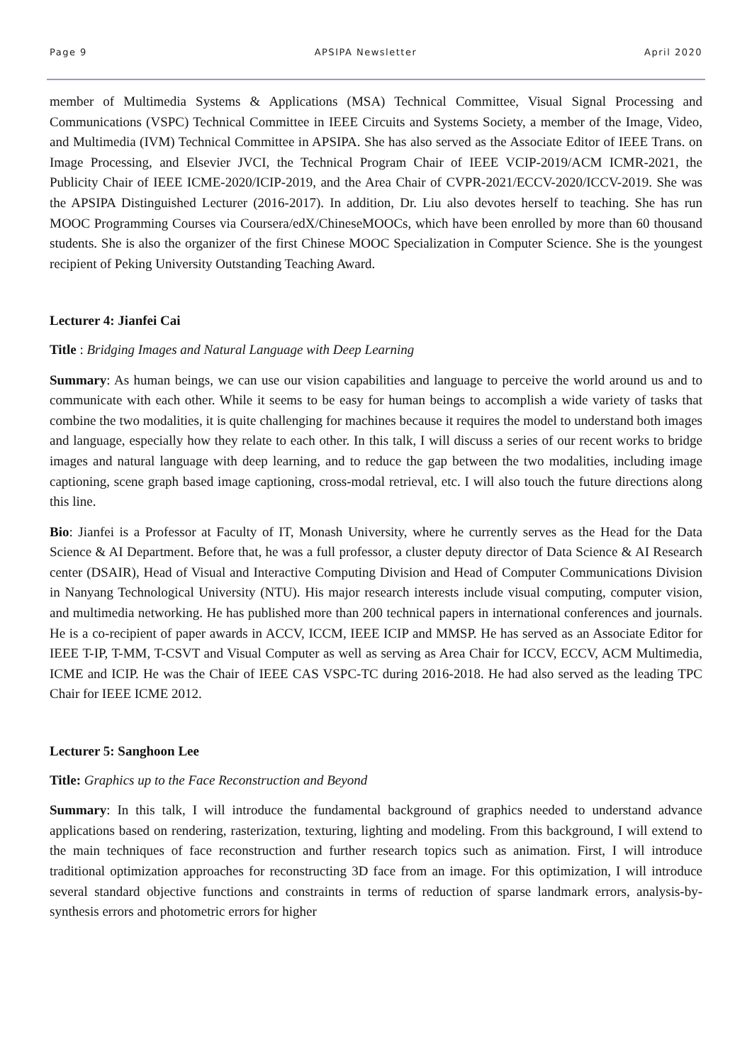Page 9 APSIPA Newsletter April 2020
member of Multimedia Systems & Applications (MSA) Technical Committee, Visual Signal Processing and Communications (VSPC) Technical Committee in IEEE Circuits and Systems Society, a member of the Image, Video, and Multimedia (IVM) Technical Committee in APSIPA. She has also served as the Associate Editor of IEEE Trans. on Image Processing, and Elsevier JVCI, the Technical Program Chair of IEEE VCIP-2019/ACM ICMR-2021, the Publicity Chair of IEEE ICME-2020/ICIP-2019, and the Area Chair of CVPR-2021/ECCV-2020/ICCV-2019. She was the APSIPA Distinguished Lecturer (2016-2017). In addition, Dr. Liu also devotes herself to teaching. She has run MOOC Programming Courses via Coursera/edX/ChineseMOOCs, which have been enrolled by more than 60 thousand students. She is also the organizer of the first Chinese MOOC Specialization in Computer Science. She is the youngest recipient of Peking University Outstanding Teaching Award.
Lecturer 4: Jianfei Cai
Title : Bridging Images and Natural Language with Deep Learning
Summary: As human beings, we can use our vision capabilities and language to perceive the world around us and to communicate with each other. While it seems to be easy for human beings to accomplish a wide variety of tasks that combine the two modalities, it is quite challenging for machines because it requires the model to understand both images and language, especially how they relate to each other. In this talk, I will discuss a series of our recent works to bridge images and natural language with deep learning, and to reduce the gap between the two modalities, including image captioning, scene graph based image captioning, cross-modal retrieval, etc. I will also touch the future directions along this line.
Bio: Jianfei is a Professor at Faculty of IT, Monash University, where he currently serves as the Head for the Data Science & AI Department. Before that, he was a full professor, a cluster deputy director of Data Science & AI Research center (DSAIR), Head of Visual and Interactive Computing Division and Head of Computer Communications Division in Nanyang Technological University (NTU). His major research interests include visual computing, computer vision, and multimedia networking. He has published more than 200 technical papers in international conferences and journals. He is a co-recipient of paper awards in ACCV, ICCM, IEEE ICIP and MMSP. He has served as an Associate Editor for IEEE T-IP, T-MM, T-CSVT and Visual Computer as well as serving as Area Chair for ICCV, ECCV, ACM Multimedia, ICME and ICIP. He was the Chair of IEEE CAS VSPC-TC during 2016-2018. He had also served as the leading TPC Chair for IEEE ICME 2012.
Lecturer 5: Sanghoon Lee
Title: Graphics up to the Face Reconstruction and Beyond
Summary: In this talk, I will introduce the fundamental background of graphics needed to understand advance applications based on rendering, rasterization, texturing, lighting and modeling. From this background, I will extend to the main techniques of face reconstruction and further research topics such as animation. First, I will introduce traditional optimization approaches for reconstructing 3D face from an image. For this optimization, I will introduce several standard objective functions and constraints in terms of reduction of sparse landmark errors, analysis-by-synthesis errors and photometric errors for higher